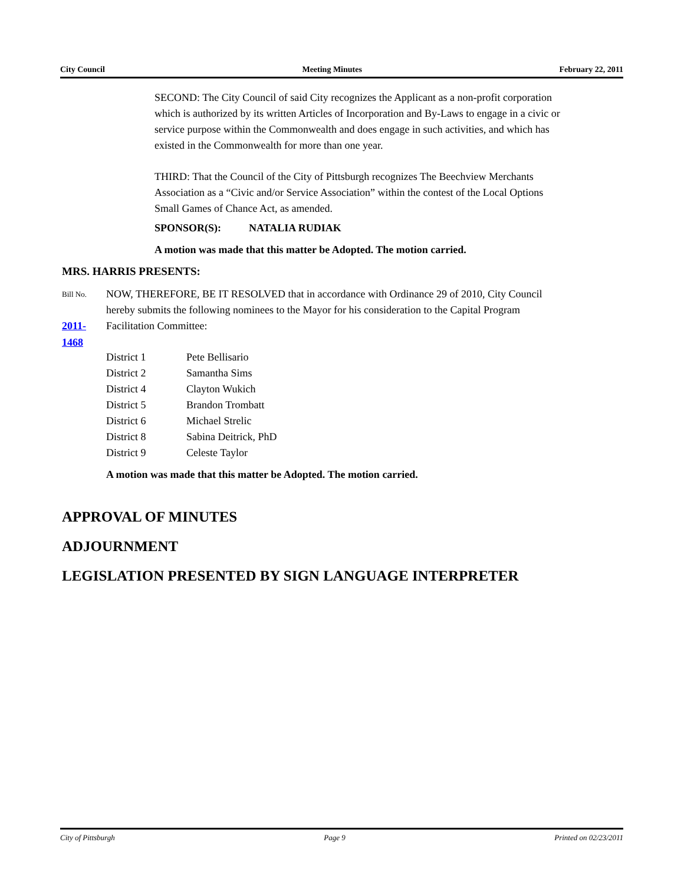City Council Meeting Minutes February 22, 2011
SECOND: The City Council of said City recognizes the Applicant as a non-profit corporation which is authorized by its written Articles of Incorporation and By-Laws to engage in a civic or service purpose within the Commonwealth and does engage in such activities, and which has existed in the Commonwealth for more than one year.
THIRD: That the Council of the City of Pittsburgh recognizes The Beechview Merchants Association as a “Civic and/or Service Association” within the contest of the Local Options Small Games of Chance Act, as amended.
SPONSOR(S): NATALIA RUDIAK
A motion was made that this matter be Adopted. The motion carried.
MRS. HARRIS PRESENTS:
Bill No.
2011-1468
NOW, THEREFORE, BE IT RESOLVED that in accordance with Ordinance 29 of 2010, City Council hereby submits the following nominees to the Mayor for his consideration to the Capital Program Facilitation Committee:
| District 1 | Pete Bellisario |
| District 2 | Samantha Sims |
| District 4 | Clayton Wukich |
| District 5 | Brandon Trombatt |
| District 6 | Michael Strelic |
| District 8 | Sabina Deitrick, PhD |
| District 9 | Celeste Taylor |
A motion was made that this matter be Adopted. The motion carried.
APPROVAL OF MINUTES
ADJOURNMENT
LEGISLATION PRESENTED BY SIGN LANGUAGE INTERPRETER
City of Pittsburgh Page 9 Printed on 02/23/2011